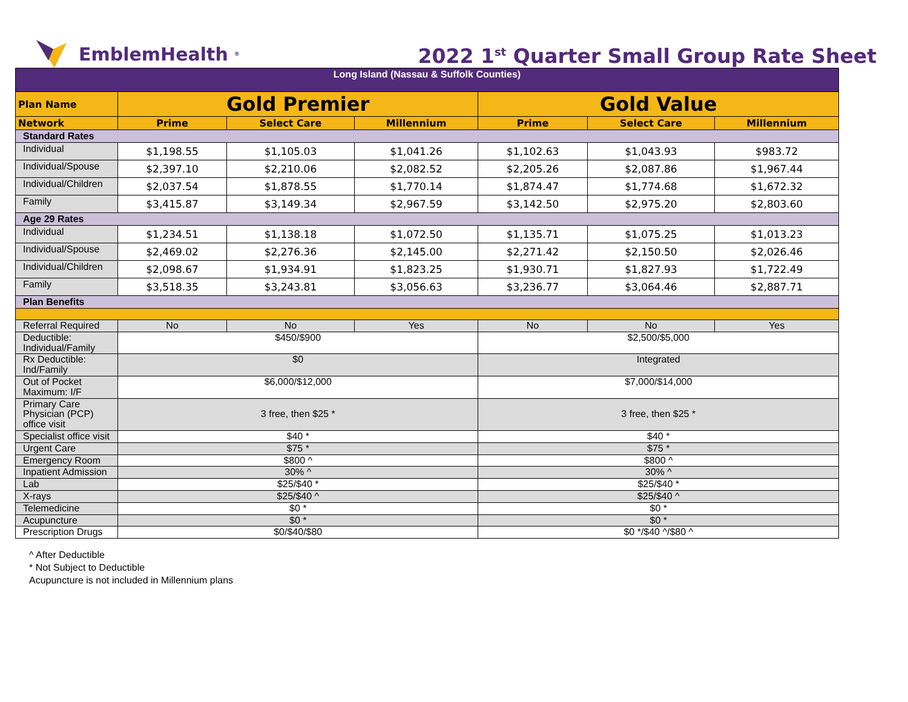EmblemHealth<sup>®</sup>
2022 1<sup>st</sup> Quarter Small Group Rate Sheet
| Long Island (Nassau & Suffolk Counties) | | | | | | |
| Plan Name | Gold Premier | | | Gold Value | | |
| Network | Prime | Select Care | Millennium | Prime | Select Care | Millennium |
| Standard Rates | | | | | | |
| Individual | $1,198.55 | $1,105.03 | $1,041.26 | $1,102.63 | $1,043.93 | $983.72 |
| Individual/Spouse | $2,397.10 | $2,210.06 | $2,082.52 | $2,205.26 | $2,087.86 | $1,967.44 |
| Individual/Children | $2,037.54 | $1,878.55 | $1,770.14 | $1,874.47 | $1,774.68 | $1,672.32 |
| Family | $3,415.87 | $3,149.34 | $2,967.59 | $3,142.50 | $2,975.20 | $2,803.60 |
| Age 29 Rates | | | | | | |
| Individual | $1,234.51 | $1,138.18 | $1,072.50 | $1,135.71 | $1,075.25 | $1,013.23 |
| Individual/Spouse | $2,469.02 | $2,276.36 | $2,145.00 | $2,271.42 | $2,150.50 | $2,026.46 |
| Individual/Children | $2,098.67 | $1,934.91 | $1,823.25 | $1,930.71 | $1,827.93 | $1,722.49 |
| Family | $3,518.35 | $3,243.81 | $3,056.63 | $3,236.77 | $3,064.46 | $2,887.71 |
| Plan Benefits | | | | | | |
| Referral Required | No | No | Yes | No | No | Yes |
| Deductible: Individual/Family | $450/$900 | | | $2,500/$5,000 | | |
| Rx Deductible: Ind/Family | $0 | | | Integrated | | |
| Out of Pocket Maximum: I/F | $6,000/$12,000 | | | $7,000/$14,000 | | |
| Primary Care Physician (PCP) office visit | 3 free, then $25 * | | | 3 free, then $25 * | | |
| Specialist office visit | $40 * | | | $40 * | | |
| Urgent Care | $75 * | | | $75 * | | |
| Emergency Room | $800 ^ | | | $800 ^ | | |
| Inpatient Admission | 30% ^ | | | 30% ^ | | |
| Lab | $25/$40 * | | | $25/$40 * | | |
| X-rays | $25/$40 ^ | | | $25/$40 ^ | | |
| Telemedicine | $0 * | | | $0 * | | |
| Acupuncture | $0 * | | | $0 * | | |
| Prescription Drugs | $0/$40/$80 | | | $0 */$40 ^/$80 ^ | | |
^ After Deductible
* Not Subject to Deductible
Acupuncture is not included in Millennium plans